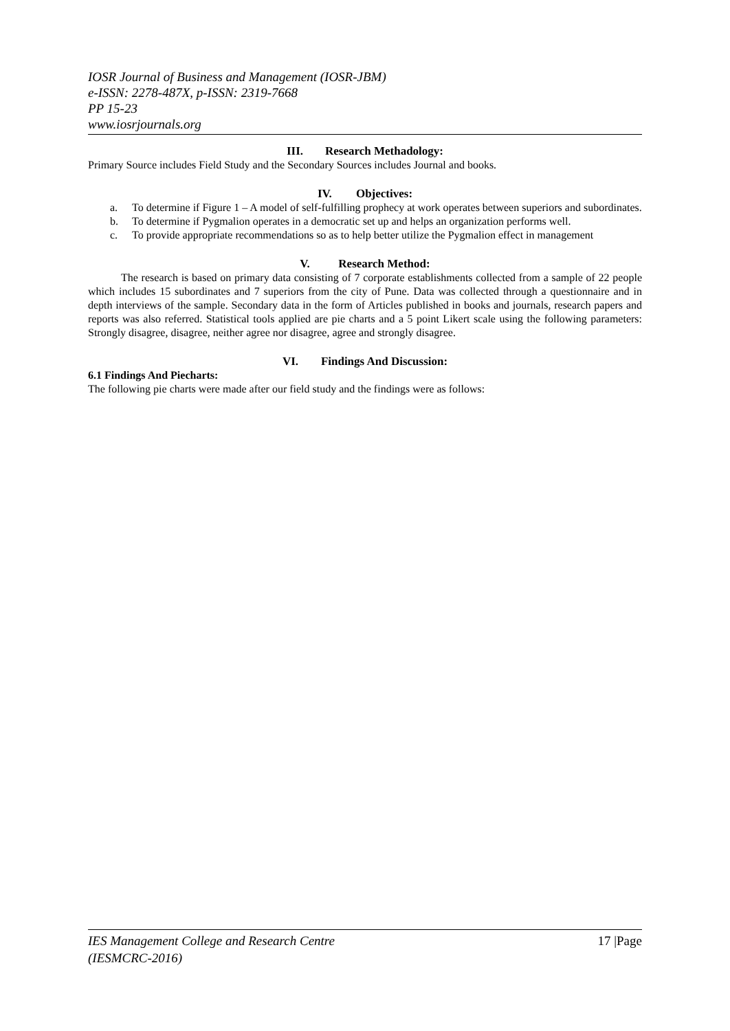IOSR Journal of Business and Management (IOSR-JBM)
e-ISSN: 2278-487X, p-ISSN: 2319-7668
PP 15-23
www.iosrjournals.org
III. Research Methadology:
Primary Source includes Field Study and the Secondary Sources includes Journal and books.
IV. Objectives:
a. To determine if Figure 1 – A model of self-fulfilling prophecy at work operates between superiors and subordinates.
b. To determine if Pygmalion operates in a democratic set up and helps an organization performs well.
c. To provide appropriate recommendations so as to help better utilize the Pygmalion effect in management
V. Research Method:
The research is based on primary data consisting of 7 corporate establishments collected from a sample of 22 people which includes 15 subordinates and 7 superiors from the city of Pune. Data was collected through a questionnaire and in depth interviews of the sample. Secondary data in the form of Articles published in books and journals, research papers and reports was also referred. Statistical tools applied are pie charts and a 5 point Likert scale using the following parameters: Strongly disagree, disagree, neither agree nor disagree, agree and strongly disagree.
VI. Findings And Discussion:
6.1 Findings And Piecharts:
The following pie charts were made after our field study and the findings were as follows:
IES Management College and Research Centre
(IESMCRC-2016)
17 |Page